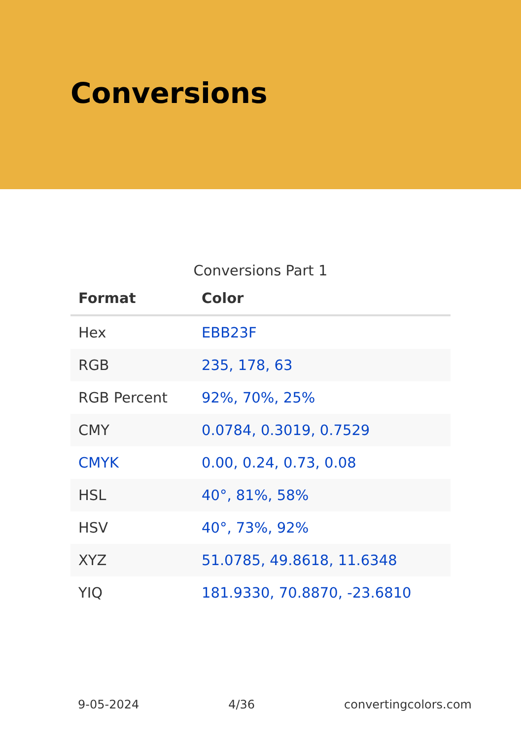Conversions
Conversions Part 1
| Format | Color |
| --- | --- |
| Hex | EBB23F |
| RGB | 235, 178, 63 |
| RGB Percent | 92%, 70%, 25% |
| CMY | 0.0784, 0.3019, 0.7529 |
| CMYK | 0.00, 0.24, 0.73, 0.08 |
| HSL | 40°, 81%, 58% |
| HSV | 40°, 73%, 92% |
| XYZ | 51.0785, 49.8618, 11.6348 |
| YIQ | 181.9330, 70.8870, -23.6810 |
9-05-2024 4/36 convertingcolors.com